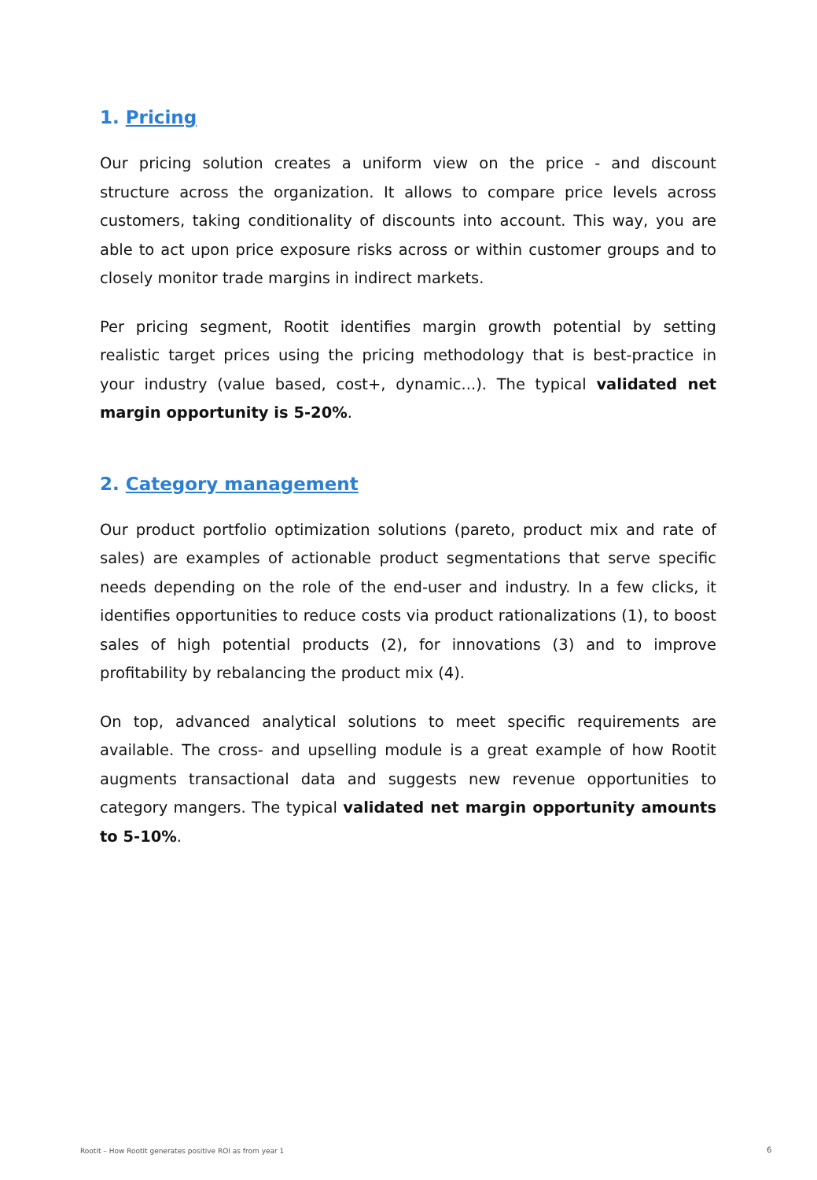1. Pricing
Our pricing solution creates a uniform view on the price - and discount structure across the organization. It allows to compare price levels across customers, taking conditionality of discounts into account. This way, you are able to act upon price exposure risks across or within customer groups and to closely monitor trade margins in indirect markets.
Per pricing segment, Rootit identifies margin growth potential by setting realistic target prices using the pricing methodology that is best-practice in your industry (value based, cost+, dynamic...). The typical validated net margin opportunity is 5-20%.
2. Category management
Our product portfolio optimization solutions (pareto, product mix and rate of sales) are examples of actionable product segmentations that serve specific needs depending on the role of the end-user and industry. In a few clicks, it identifies opportunities to reduce costs via product rationalizations (1), to boost sales of high potential products (2), for innovations (3) and to improve profitability by rebalancing the product mix (4).
On top, advanced analytical solutions to meet specific requirements are available. The cross- and upselling module is a great example of how Rootit augments transactional data and suggests new revenue opportunities to category mangers. The typical validated net margin opportunity amounts to 5-10%.
Rootit – How Rootit generates positive ROI as from year 1
6